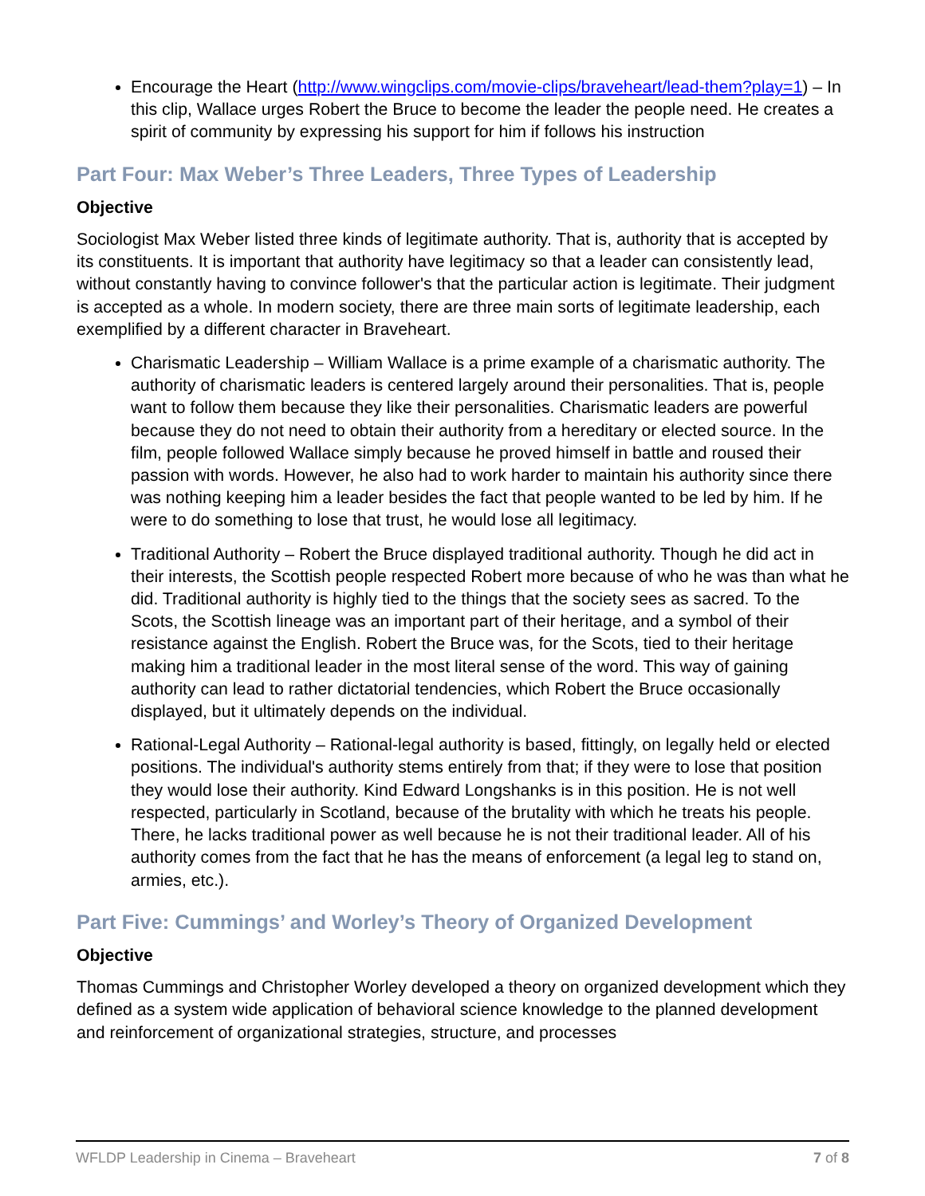Encourage the Heart (http://www.wingclips.com/movie-clips/braveheart/lead-them?play=1) – In this clip, Wallace urges Robert the Bruce to become the leader the people need. He creates a spirit of community by expressing his support for him if follows his instruction
Part Four: Max Weber’s Three Leaders, Three Types of Leadership
Objective
Sociologist Max Weber listed three kinds of legitimate authority. That is, authority that is accepted by its constituents. It is important that authority have legitimacy so that a leader can consistently lead, without constantly having to convince follower's that the particular action is legitimate. Their judgment is accepted as a whole. In modern society, there are three main sorts of legitimate leadership, each exemplified by a different character in Braveheart.
Charismatic Leadership – William Wallace is a prime example of a charismatic authority. The authority of charismatic leaders is centered largely around their personalities. That is, people want to follow them because they like their personalities. Charismatic leaders are powerful because they do not need to obtain their authority from a hereditary or elected source. In the film, people followed Wallace simply because he proved himself in battle and roused their passion with words. However, he also had to work harder to maintain his authority since there was nothing keeping him a leader besides the fact that people wanted to be led by him. If he were to do something to lose that trust, he would lose all legitimacy.
Traditional Authority – Robert the Bruce displayed traditional authority. Though he did act in their interests, the Scottish people respected Robert more because of who he was than what he did. Traditional authority is highly tied to the things that the society sees as sacred. To the Scots, the Scottish lineage was an important part of their heritage, and a symbol of their resistance against the English. Robert the Bruce was, for the Scots, tied to their heritage making him a traditional leader in the most literal sense of the word. This way of gaining authority can lead to rather dictatorial tendencies, which Robert the Bruce occasionally displayed, but it ultimately depends on the individual.
Rational-Legal Authority – Rational-legal authority is based, fittingly, on legally held or elected positions. The individual's authority stems entirely from that; if they were to lose that position they would lose their authority. Kind Edward Longshanks is in this position. He is not well respected, particularly in Scotland, because of the brutality with which he treats his people. There, he lacks traditional power as well because he is not their traditional leader. All of his authority comes from the fact that he has the means of enforcement (a legal leg to stand on, armies, etc.).
Part Five: Cummings’ and Worley’s Theory of Organized Development
Objective
Thomas Cummings and Christopher Worley developed a theory on organized development which they defined as a system wide application of behavioral science knowledge to the planned development and reinforcement of organizational strategies, structure, and processes
WFLDP Leadership in Cinema – Braveheart 7 of 8